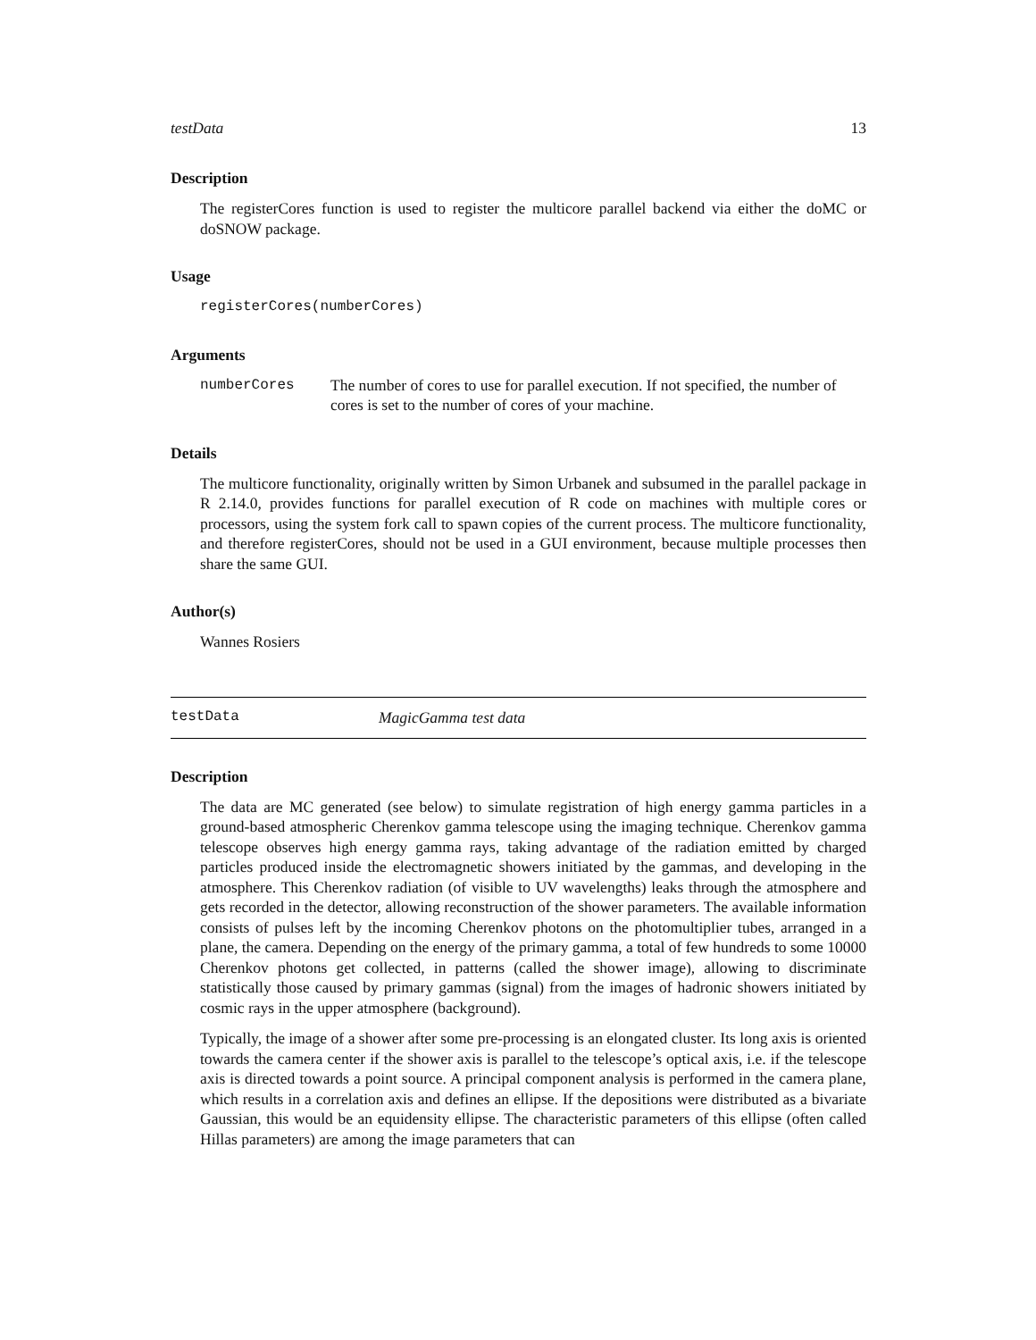testData 13
Description
The registerCores function is used to register the multicore parallel backend via either the doMC or doSNOW package.
Usage
registerCores(numberCores)
Arguments
numberCores The number of cores to use for parallel execution. If not specified, the number of cores is set to the number of cores of your machine.
Details
The multicore functionality, originally written by Simon Urbanek and subsumed in the parallel package in R 2.14.0, provides functions for parallel execution of R code on machines with multiple cores or processors, using the system fork call to spawn copies of the current process. The multicore functionality, and therefore registerCores, should not be used in a GUI environment, because multiple processes then share the same GUI.
Author(s)
Wannes Rosiers
testData MagicGamma test data
Description
The data are MC generated (see below) to simulate registration of high energy gamma particles in a ground-based atmospheric Cherenkov gamma telescope using the imaging technique. Cherenkov gamma telescope observes high energy gamma rays, taking advantage of the radiation emitted by charged particles produced inside the electromagnetic showers initiated by the gammas, and developing in the atmosphere. This Cherenkov radiation (of visible to UV wavelengths) leaks through the atmosphere and gets recorded in the detector, allowing reconstruction of the shower parameters. The available information consists of pulses left by the incoming Cherenkov photons on the photomultiplier tubes, arranged in a plane, the camera. Depending on the energy of the primary gamma, a total of few hundreds to some 10000 Cherenkov photons get collected, in patterns (called the shower image), allowing to discriminate statistically those caused by primary gammas (signal) from the images of hadronic showers initiated by cosmic rays in the upper atmosphere (background).
Typically, the image of a shower after some pre-processing is an elongated cluster. Its long axis is oriented towards the camera center if the shower axis is parallel to the telescope’s optical axis, i.e. if the telescope axis is directed towards a point source. A principal component analysis is performed in the camera plane, which results in a correlation axis and defines an ellipse. If the depositions were distributed as a bivariate Gaussian, this would be an equidensity ellipse. The characteristic parameters of this ellipse (often called Hillas parameters) are among the image parameters that can